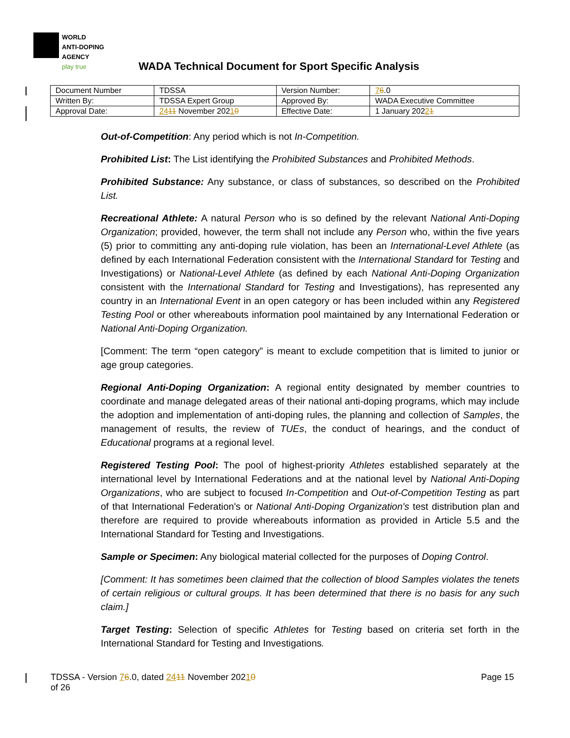WORLD
ANTI-DOPING
AGENCY
play true
WADA Technical Document for Sport Specific Analysis
| Document Number | TDSSA | Version Number: | 7 6 .0 |
| Written By: | TDSSA Expert Group | Approved By: | WADA Executive Committee |
| Approval Date: | 24 11 November 202 1 0 | Effective Date: | 1 January 202 2 1 |
Out-of-Competition: Any period which is not In-Competition.
Prohibited List: The List identifying the Prohibited Substances and Prohibited Methods.
Prohibited Substance: Any substance, or class of substances, so described on the Prohibited List.
Recreational Athlete: A natural Person who is so defined by the relevant National Anti-Doping Organization; provided, however, the term shall not include any Person who, within the five years (5) prior to committing any anti-doping rule violation, has been an International-Level Athlete (as defined by each International Federation consistent with the International Standard for Testing and Investigations) or National-Level Athlete (as defined by each National Anti-Doping Organization consistent with the International Standard for Testing and Investigations), has represented any country in an International Event in an open category or has been included within any Registered Testing Pool or other whereabouts information pool maintained by any International Federation or National Anti-Doping Organization.
[Comment: The term “open category” is meant to exclude competition that is limited to junior or age group categories.
Regional Anti-Doping Organization: A regional entity designated by member countries to coordinate and manage delegated areas of their national anti-doping programs, which may include the adoption and implementation of anti-doping rules, the planning and collection of Samples, the management of results, the review of TUEs, the conduct of hearings, and the conduct of Educational programs at a regional level.
Registered Testing Pool: The pool of highest-priority Athletes established separately at the international level by International Federations and at the national level by National Anti-Doping Organizations, who are subject to focused In-Competition and Out-of-Competition Testing as part of that International Federation's or National Anti-Doping Organization's test distribution plan and therefore are required to provide whereabouts information as provided in Article 5.5 and the International Standard for Testing and Investigations.
Sample or Specimen: Any biological material collected for the purposes of Doping Control.
[Comment: It has sometimes been claimed that the collection of blood Samples violates the tenets of certain religious or cultural groups. It has been determined that there is no basis for any such claim.]
Target Testing: Selection of specific Athletes for Testing based on criteria set forth in the International Standard for Testing and Investigations.
TDSSA - Version 76.0, dated 2411 November 20210
of 26
Page 15